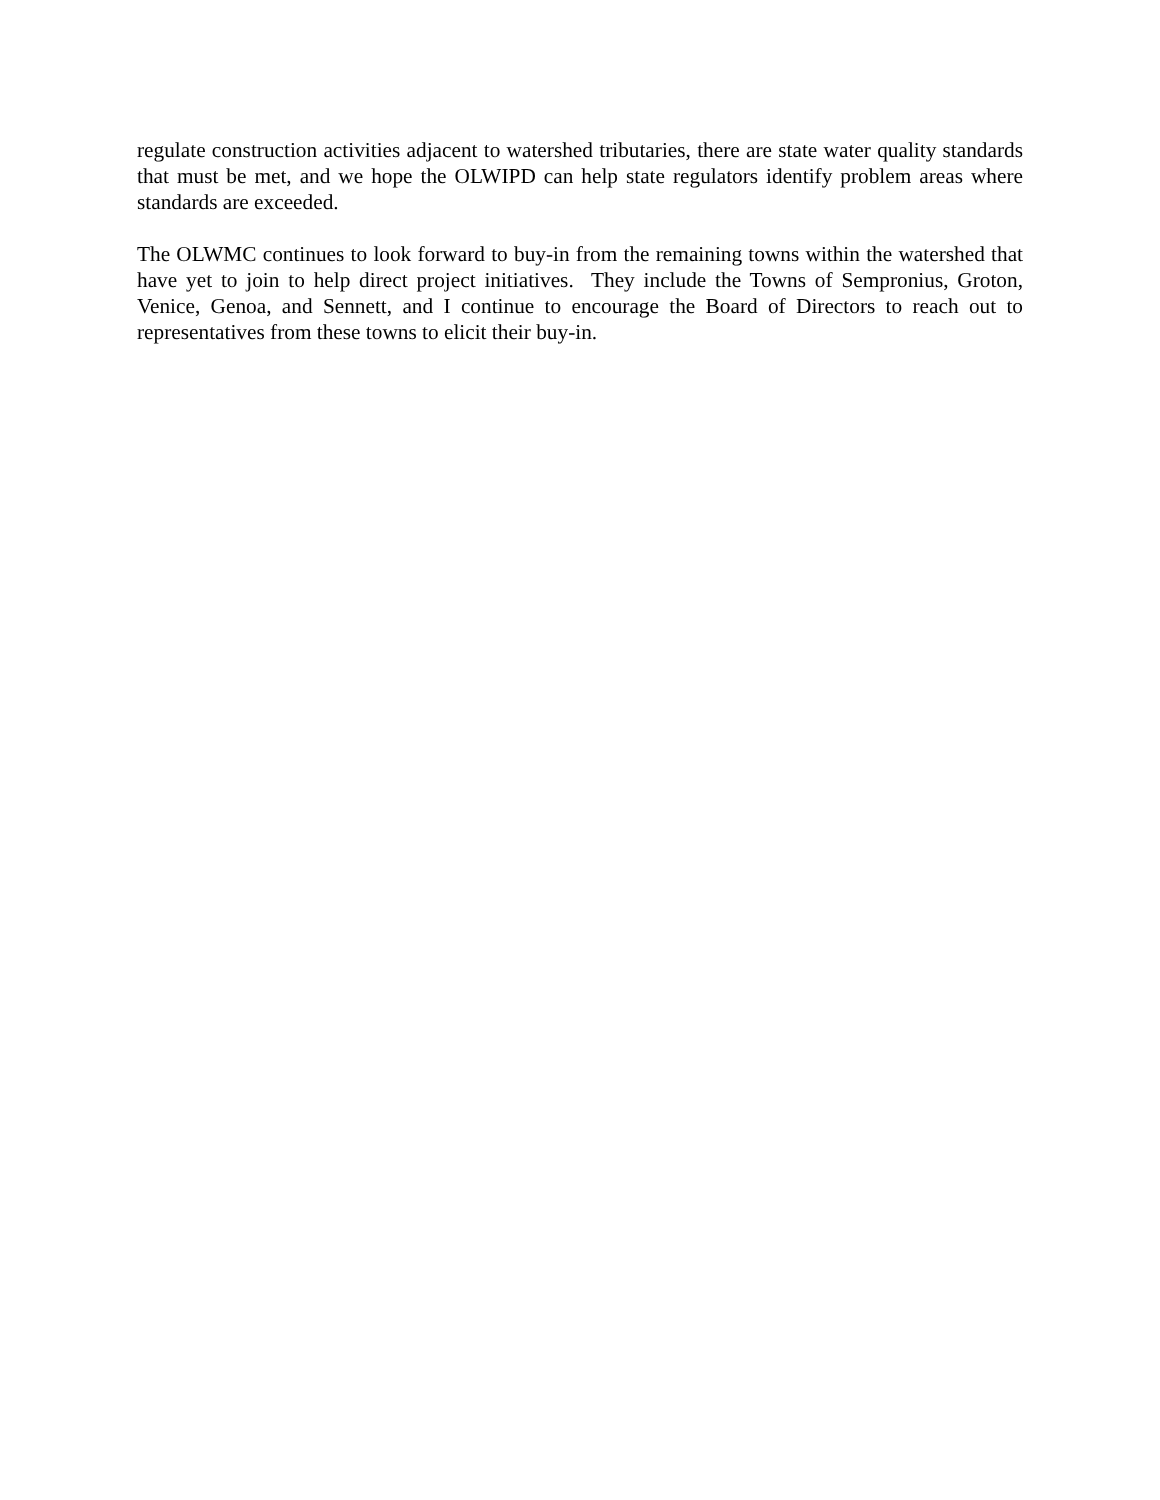regulate construction activities adjacent to watershed tributaries, there are state water quality standards that must be met, and we hope the OLWIPD can help state regulators identify problem areas where standards are exceeded.
The OLWMC continues to look forward to buy-in from the remaining towns within the watershed that have yet to join to help direct project initiatives. They include the Towns of Sempronius, Groton, Venice, Genoa, and Sennett, and I continue to encourage the Board of Directors to reach out to representatives from these towns to elicit their buy-in.